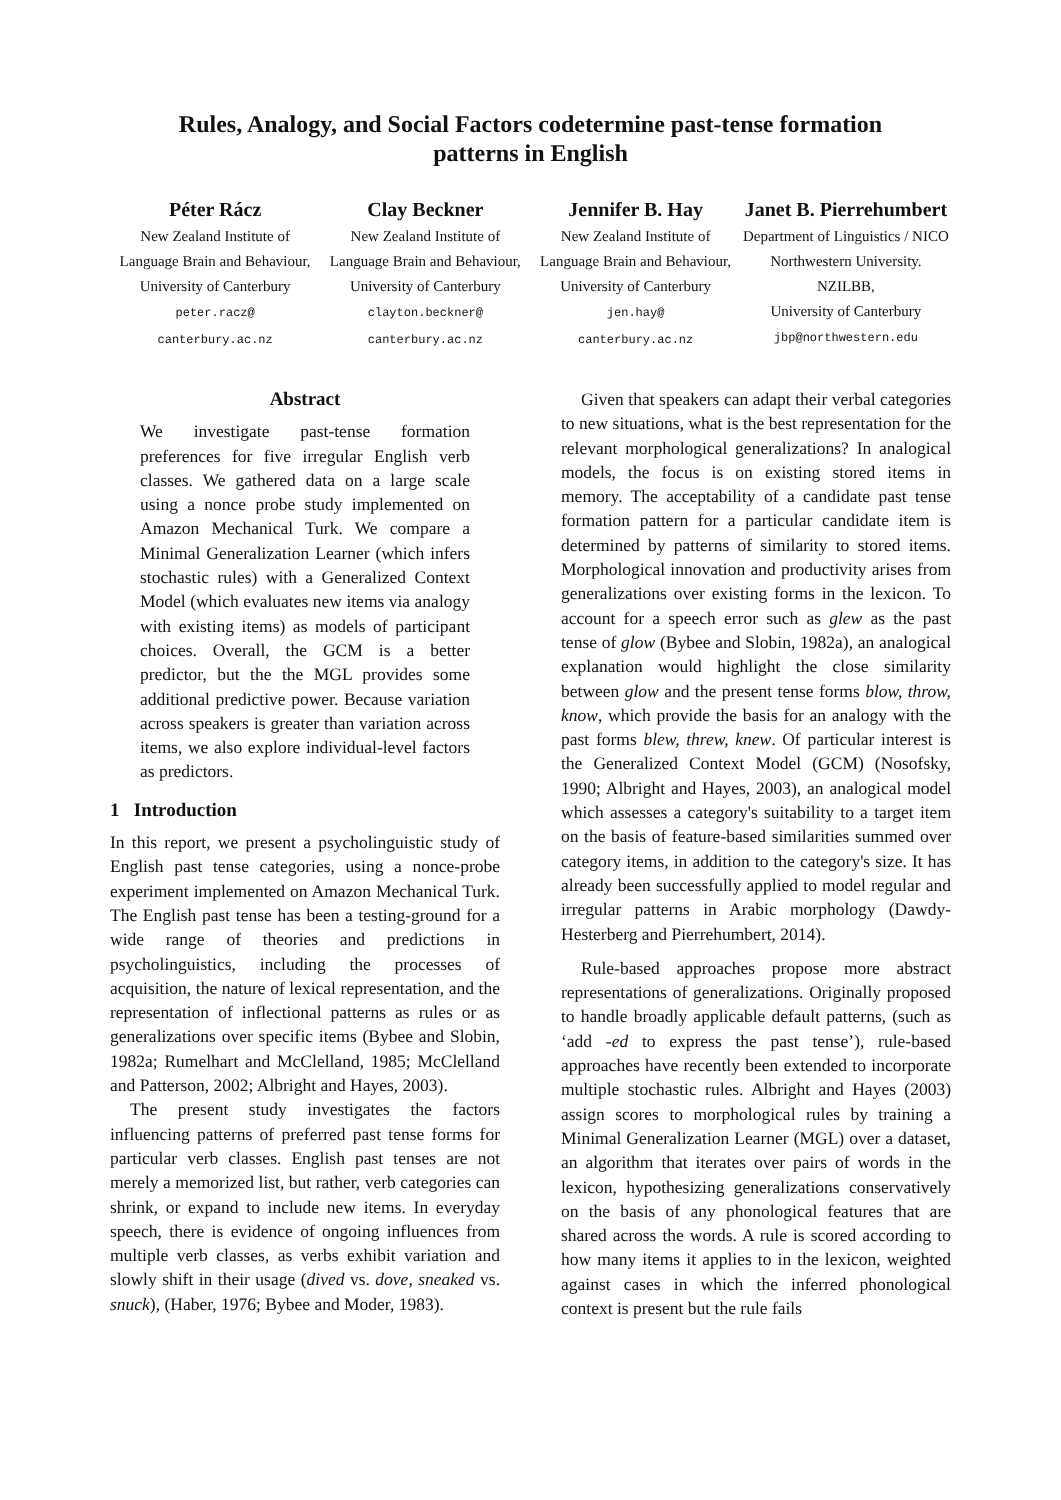Rules, Analogy, and Social Factors codetermine past-tense formation
patterns in English
Péter Rácz
New Zealand Institute of
Language Brain and Behaviour,
University of Canterbury
peter.racz@
canterbury.ac.nz
Clay Beckner
New Zealand Institute of
Language Brain and Behaviour,
University of Canterbury
clayton.beckner@
canterbury.ac.nz
Jennifer B. Hay
New Zealand Institute of
Language Brain and Behaviour,
University of Canterbury
jen.hay@
canterbury.ac.nz
Janet B. Pierrehumbert
Department of Linguistics / NICO
Northwestern University.
NZILBB,
University of Canterbury
jbp@northwestern.edu
Abstract
We investigate past-tense formation preferences for five irregular English verb classes. We gathered data on a large scale using a nonce probe study implemented on Amazon Mechanical Turk. We compare a Minimal Generalization Learner (which infers stochastic rules) with a Generalized Context Model (which evaluates new items via analogy with existing items) as models of participant choices. Overall, the GCM is a better predictor, but the the MGL provides some additional predictive power. Because variation across speakers is greater than variation across items, we also explore individual-level factors as predictors.
1 Introduction
In this report, we present a psycholinguistic study of English past tense categories, using a nonce-probe experiment implemented on Amazon Mechanical Turk. The English past tense has been a testing-ground for a wide range of theories and predictions in psycholinguistics, including the processes of acquisition, the nature of lexical representation, and the representation of inflectional patterns as rules or as generalizations over specific items (Bybee and Slobin, 1982a; Rumelhart and McClelland, 1985; McClelland and Patterson, 2002; Albright and Hayes, 2003).
The present study investigates the factors influencing patterns of preferred past tense forms for particular verb classes. English past tenses are not merely a memorized list, but rather, verb categories can shrink, or expand to include new items. In everyday speech, there is evidence of ongoing influences from multiple verb classes, as verbs exhibit variation and slowly shift in their usage (dived vs. dove, sneaked vs. snuck), (Haber, 1976; Bybee and Moder, 1983).
Given that speakers can adapt their verbal categories to new situations, what is the best representation for the relevant morphological generalizations? In analogical models, the focus is on existing stored items in memory. The acceptability of a candidate past tense formation pattern for a particular candidate item is determined by patterns of similarity to stored items. Morphological innovation and productivity arises from generalizations over existing forms in the lexicon. To account for a speech error such as glew as the past tense of glow (Bybee and Slobin, 1982a), an analogical explanation would highlight the close similarity between glow and the present tense forms blow, throw, know, which provide the basis for an analogy with the past forms blew, threw, knew. Of particular interest is the Generalized Context Model (GCM) (Nosofsky, 1990; Albright and Hayes, 2003), an analogical model which assesses a category's suitability to a target item on the basis of feature-based similarities summed over category items, in addition to the category's size. It has already been successfully applied to model regular and irregular patterns in Arabic morphology (Dawdy-Hesterberg and Pierrehumbert, 2014).
Rule-based approaches propose more abstract representations of generalizations. Originally proposed to handle broadly applicable default patterns, (such as ‘add -ed to express the past tense’), rule-based approaches have recently been extended to incorporate multiple stochastic rules. Albright and Hayes (2003) assign scores to morphological rules by training a Minimal Generalization Learner (MGL) over a dataset, an algorithm that iterates over pairs of words in the lexicon, hypothesizing generalizations conservatively on the basis of any phonological features that are shared across the words. A rule is scored according to how many items it applies to in the lexicon, weighted against cases in which the inferred phonological context is present but the rule fails